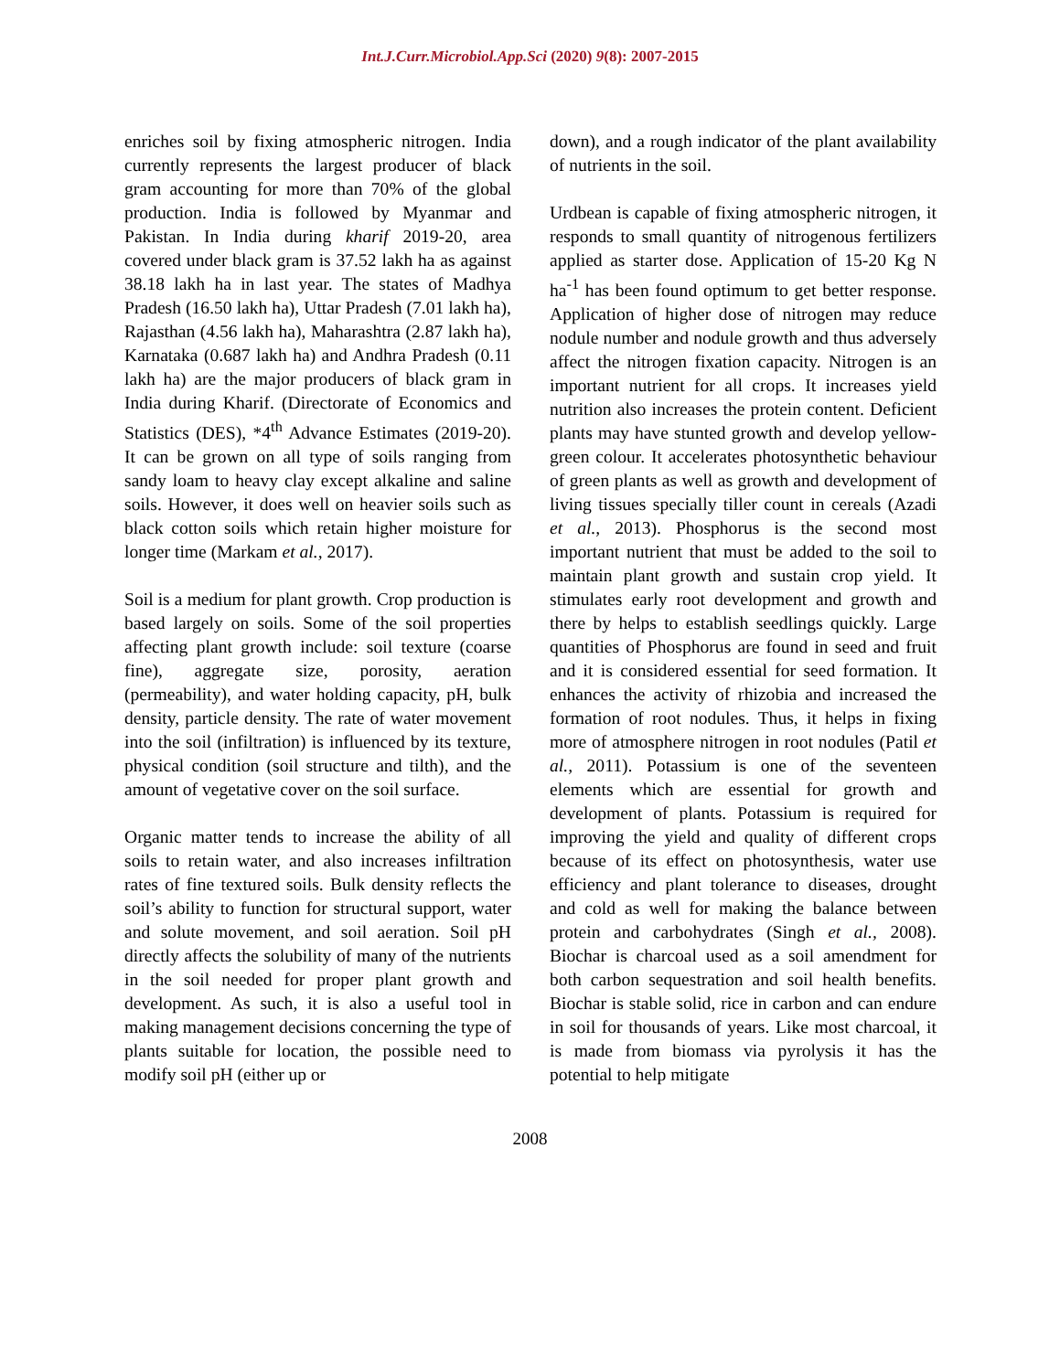Int.J.Curr.Microbiol.App.Sci (2020) 9(8): 2007-2015
enriches soil by fixing atmospheric nitrogen. India currently represents the largest producer of black gram accounting for more than 70% of the global production. India is followed by Myanmar and Pakistan. In India during kharif 2019-20, area covered under black gram is 37.52 lakh ha as against 38.18 lakh ha in last year. The states of Madhya Pradesh (16.50 lakh ha), Uttar Pradesh (7.01 lakh ha), Rajasthan (4.56 lakh ha), Maharashtra (2.87 lakh ha), Karnataka (0.687 lakh ha) and Andhra Pradesh (0.11 lakh ha) are the major producers of black gram in India during Kharif. (Directorate of Economics and Statistics (DES), *4<sup>th</sup> Advance Estimates (2019-20). It can be grown on all type of soils ranging from sandy loam to heavy clay except alkaline and saline soils. However, it does well on heavier soils such as black cotton soils which retain higher moisture for longer time (Markam et al., 2017).
Soil is a medium for plant growth. Crop production is based largely on soils. Some of the soil properties affecting plant growth include: soil texture (coarse fine), aggregate size, porosity, aeration (permeability), and water holding capacity, pH, bulk density, particle density. The rate of water movement into the soil (infiltration) is influenced by its texture, physical condition (soil structure and tilth), and the amount of vegetative cover on the soil surface.
Organic matter tends to increase the ability of all soils to retain water, and also increases infiltration rates of fine textured soils. Bulk density reflects the soil’s ability to function for structural support, water and solute movement, and soil aeration. Soil pH directly affects the solubility of many of the nutrients in the soil needed for proper plant growth and development. As such, it is also a useful tool in making management decisions concerning the type of plants suitable for location, the possible need to modify soil pH (either up or
down), and a rough indicator of the plant availability of nutrients in the soil.
Urdbean is capable of fixing atmospheric nitrogen, it responds to small quantity of nitrogenous fertilizers applied as starter dose. Application of 15-20 Kg N ha<sup>-1</sup> has been found optimum to get better response. Application of higher dose of nitrogen may reduce nodule number and nodule growth and thus adversely affect the nitrogen fixation capacity. Nitrogen is an important nutrient for all crops. It increases yield nutrition also increases the protein content. Deficient plants may have stunted growth and develop yellow-green colour. It accelerates photosynthetic behaviour of green plants as well as growth and development of living tissues specially tiller count in cereals (Azadi et al., 2013). Phosphorus is the second most important nutrient that must be added to the soil to maintain plant growth and sustain crop yield. It stimulates early root development and growth and there by helps to establish seedlings quickly. Large quantities of Phosphorus are found in seed and fruit and it is considered essential for seed formation. It enhances the activity of rhizobia and increased the formation of root nodules. Thus, it helps in fixing more of atmosphere nitrogen in root nodules (Patil et al., 2011). Potassium is one of the seventeen elements which are essential for growth and development of plants. Potassium is required for improving the yield and quality of different crops because of its effect on photosynthesis, water use efficiency and plant tolerance to diseases, drought and cold as well for making the balance between protein and carbohydrates (Singh et al., 2008). Biochar is charcoal used as a soil amendment for both carbon sequestration and soil health benefits. Biochar is stable solid, rice in carbon and can endure in soil for thousands of years. Like most charcoal, it is made from biomass via pyrolysis it has the potential to help mitigate
2008